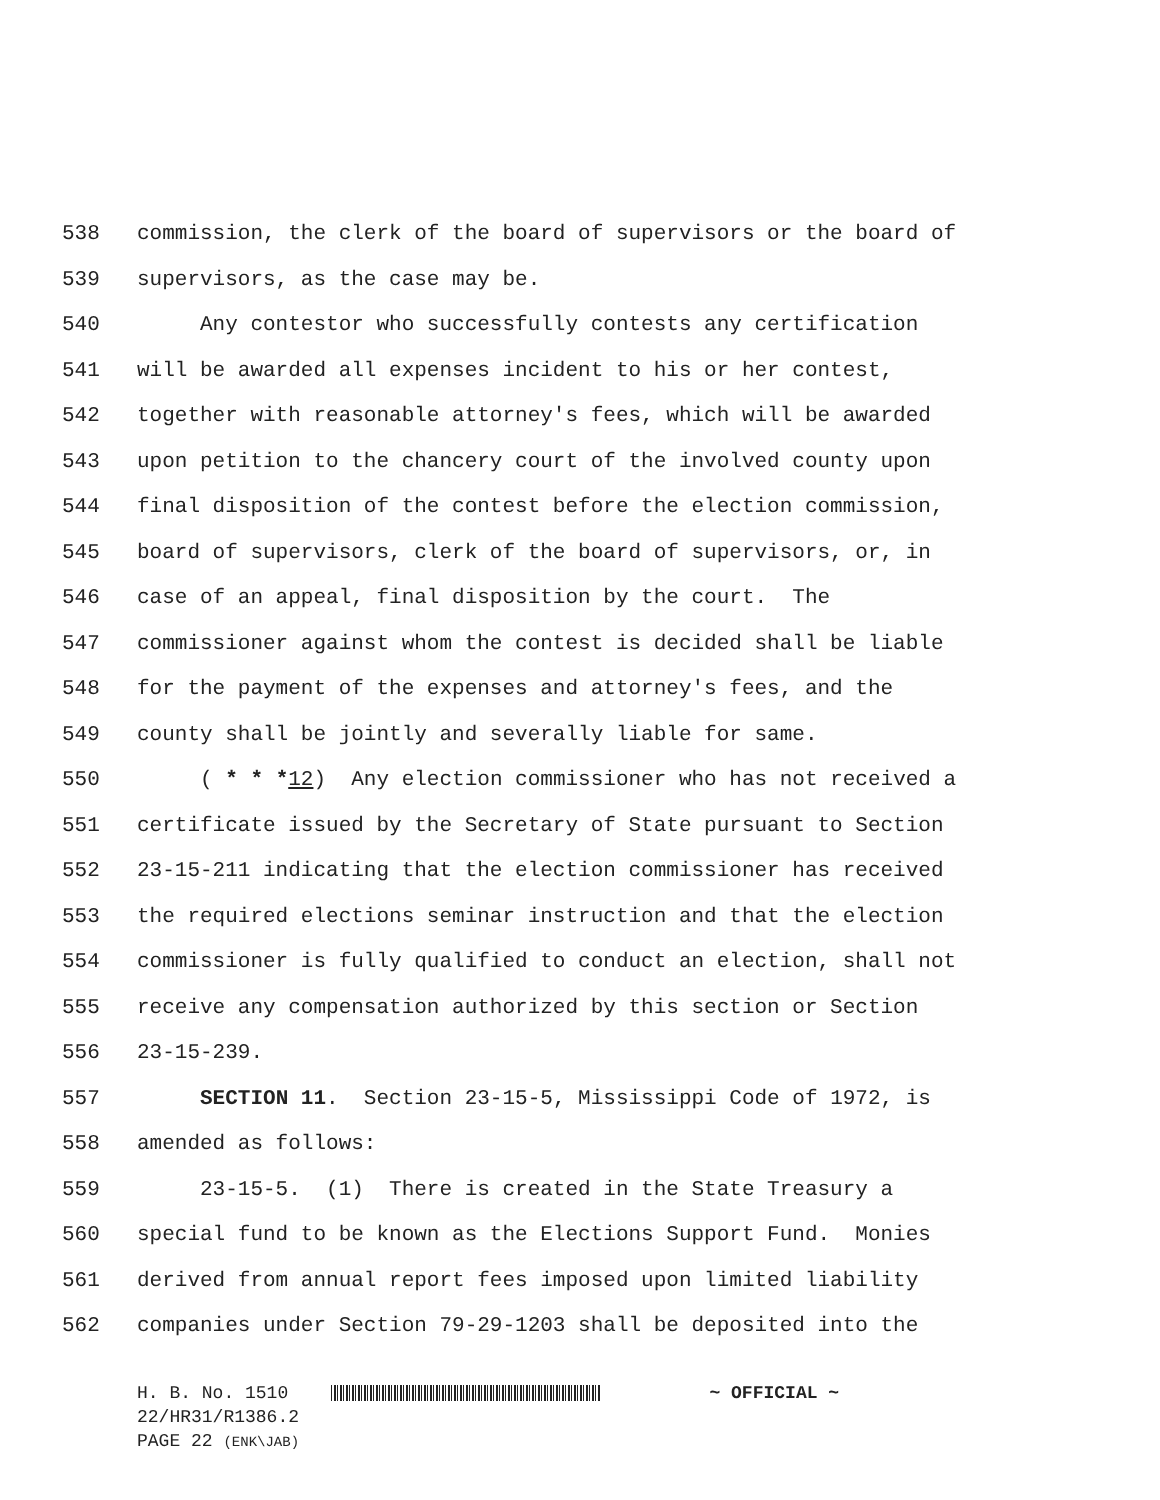538 commission, the clerk of the board of supervisors or the board of
539 supervisors, as the case may be.
540 Any contestor who successfully contests any certification
541 will be awarded all expenses incident to his or her contest,
542 together with reasonable attorney's fees, which will be awarded
543 upon petition to the chancery court of the involved county upon
544 final disposition of the contest before the election commission,
545 board of supervisors, clerk of the board of supervisors, or, in
546 case of an appeal, final disposition by the court. The
547 commissioner against whom the contest is decided shall be liable
548 for the payment of the expenses and attorney's fees, and the
549 county shall be jointly and severally liable for same.
550 ( * * *12) Any election commissioner who has not received a
551 certificate issued by the Secretary of State pursuant to Section
552 23-15-211 indicating that the election commissioner has received
553 the required elections seminar instruction and that the election
554 commissioner is fully qualified to conduct an election, shall not
555 receive any compensation authorized by this section or Section
556 23-15-239.
557 SECTION 11. Section 23-15-5, Mississippi Code of 1972, is
558 amended as follows:
559 23-15-5. (1) There is created in the State Treasury a
560 special fund to be known as the Elections Support Fund. Monies
561 derived from annual report fees imposed upon limited liability
562 companies under Section 79-29-1203 shall be deposited into the
H. B. No. 1510 ~ OFFICIAL ~ 22/HR31/R1386.2 PAGE 22 (ENK\JAB)